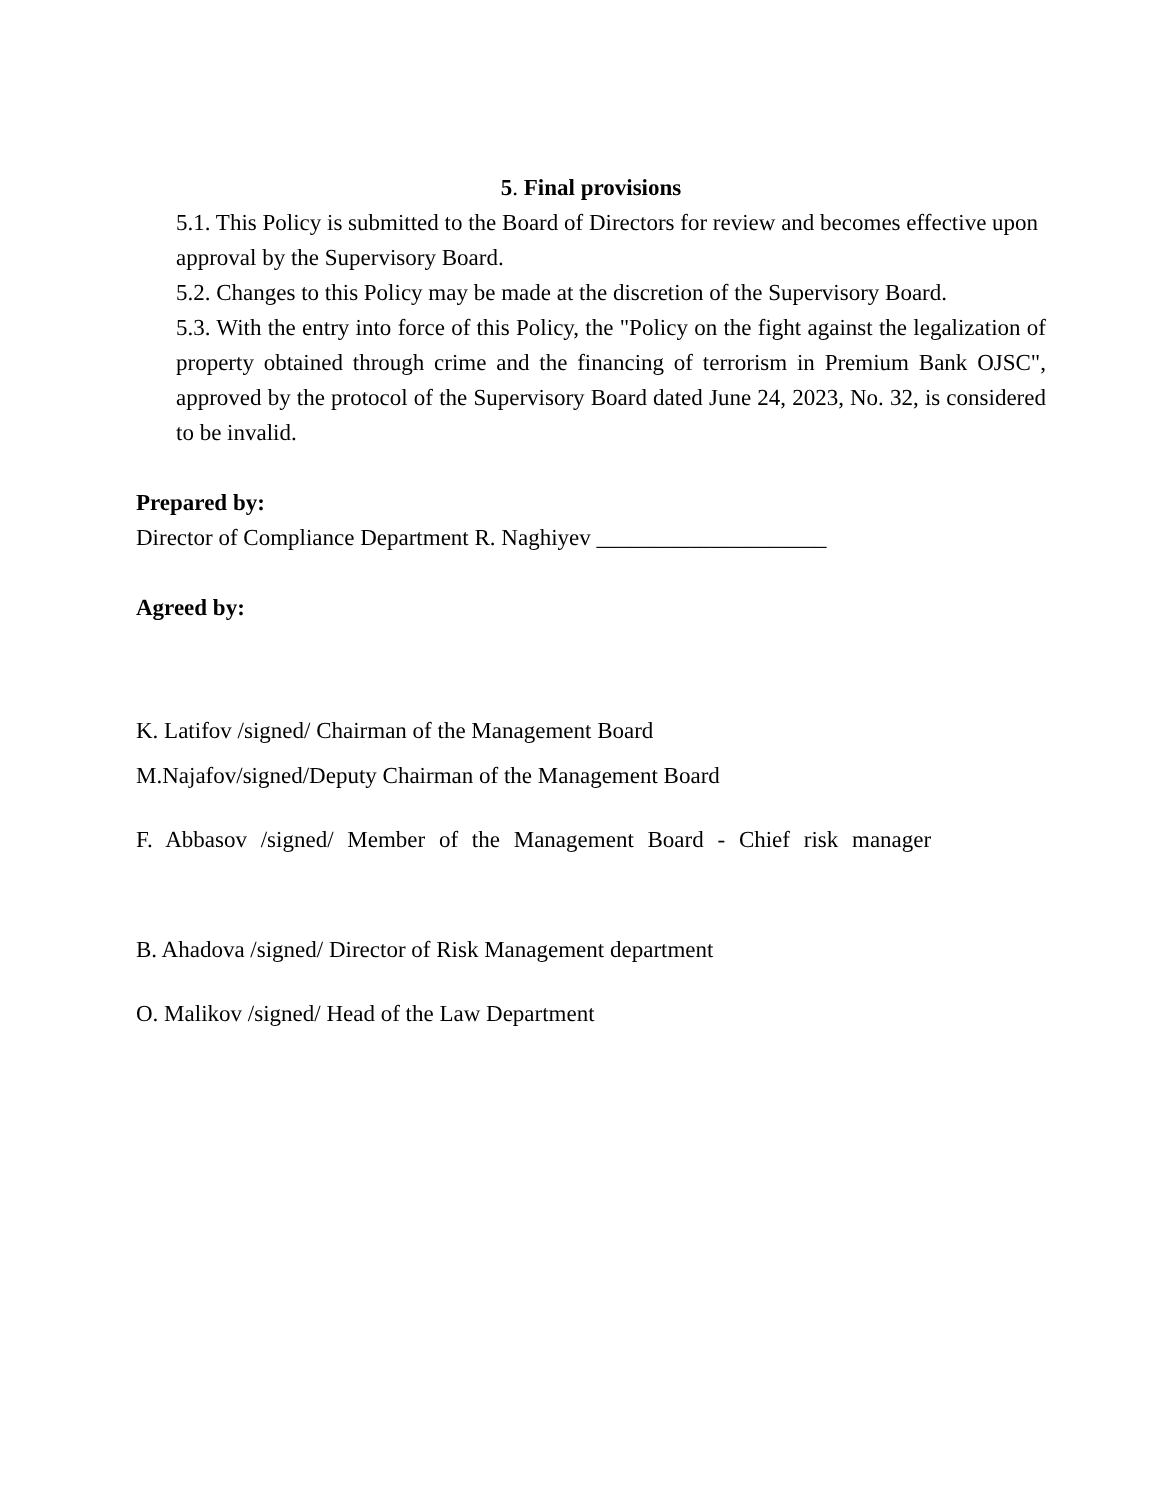5. Final provisions
5.1. This Policy is submitted to the Board of Directors for review and becomes effective upon approval by the Supervisory Board.
5.2. Changes to this Policy may be made at the discretion of the Supervisory Board.
5.3. With the entry into force of this Policy, the "Policy on the fight against the legalization of property obtained through crime and the financing of terrorism in Premium Bank OJSC", approved by the protocol of the Supervisory Board dated June 24, 2023, No. 32, is considered to be invalid.
Prepared by:
Director of Compliance Department R. Naghiyev ____________________
Agreed by:
K. Latifov /signed/ Chairman of the Management Board
M.Najafov/signed/Deputy Chairman of the Management Board
F. Abbasov /signed/ Member of the Management Board - Chief risk manager
B. Ahadova /signed/ Director of Risk Management department
O. Malikov /signed/ Head of the Law Department